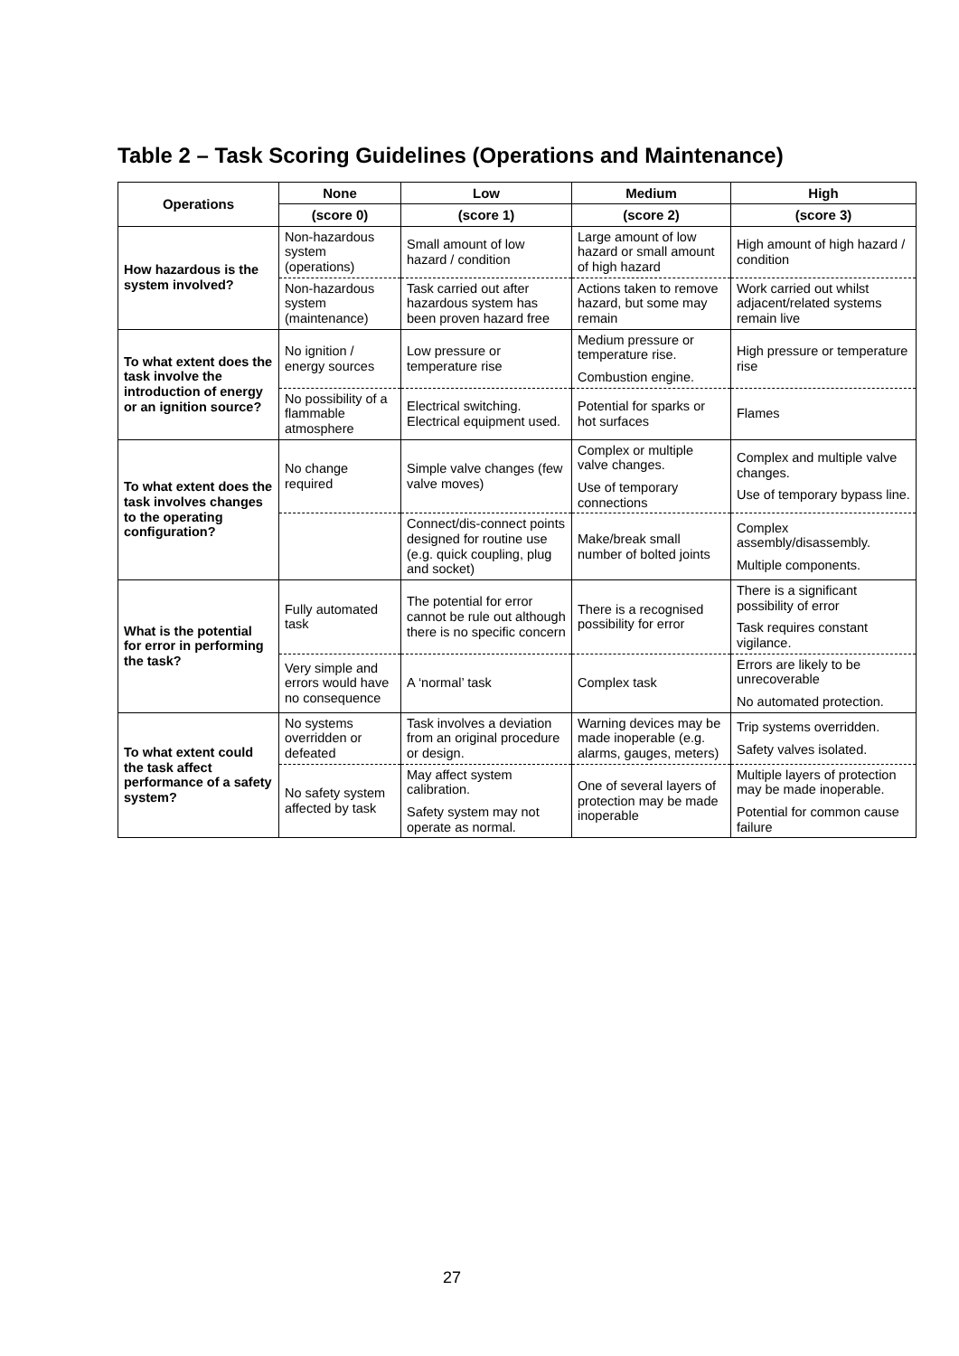Table 2 – Task Scoring Guidelines (Operations and Maintenance)
| Operations | None | Low | Medium | High |
| --- | --- | --- | --- | --- |
| | (score 0) | (score 1) | (score 2) | (score 3) |
| How hazardous is the system involved? | Non-hazardous system (operations) | Small amount of low hazard / condition | Large amount of low hazard or small amount of high hazard | High amount of high hazard / condition |
| | Non-hazardous system (maintenance) | Task carried out after hazardous system has been proven hazard free | Actions taken to remove hazard, but some may remain | Work carried out whilst adjacent/related systems remain live |
| To what extent does the task involve the introduction of energy or an ignition source? | No ignition / energy sources | Low pressure or temperature rise | Medium pressure or temperature rise. Combustion engine. | High pressure or temperature rise |
| | No possibility of a flammable atmosphere | Electrical switching. Electrical equipment used. | Potential for sparks or hot surfaces | Flames |
| To what extent does the task involves changes to the operating configuration? | No change required | Simple valve changes (few valve moves) | Complex or multiple valve changes. Use of temporary connections | Complex and multiple valve changes. Use of temporary bypass line. |
| | | Connect/dis-connect points designed for routine use (e.g. quick coupling, plug and socket) | Make/break small number of bolted joints | Complex assembly/disassembly. Multiple components. |
| What is the potential for error in performing the task? | Fully automated task | The potential for error cannot be rule out although there is no specific concern | There is a recognised possibility for error | There is a significant possibility of error Task requires constant vigilance. |
| | Very simple and errors would have no consequence | A ‘normal’ task | Complex task | Errors are likely to be unrecoverable No automated protection. |
| To what extent could the task affect performance of a safety system? | No systems overridden or defeated | Task involves a deviation from an original procedure or design. | Warning devices may be made inoperable (e.g. alarms, gauges, meters) | Trip systems overridden. Safety valves isolated. |
| | No safety system affected by task | May affect system calibration. Safety system may not operate as normal. | One of several layers of protection may be made inoperable | Multiple layers of protection may be made inoperable. Potential for common cause failure |
27